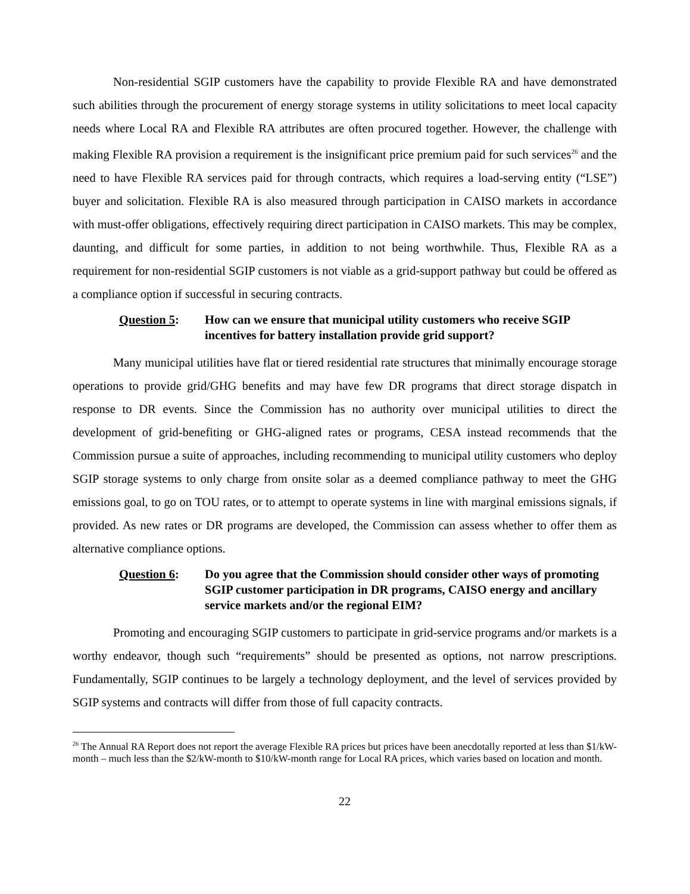Non-residential SGIP customers have the capability to provide Flexible RA and have demonstrated such abilities through the procurement of energy storage systems in utility solicitations to meet local capacity needs where Local RA and Flexible RA attributes are often procured together. However, the challenge with making Flexible RA provision a requirement is the insignificant price premium paid for such services<sup>26</sup> and the need to have Flexible RA services paid for through contracts, which requires a load-serving entity (“LSE”) buyer and solicitation. Flexible RA is also measured through participation in CAISO markets in accordance with must-offer obligations, effectively requiring direct participation in CAISO markets. This may be complex, daunting, and difficult for some parties, in addition to not being worthwhile. Thus, Flexible RA as a requirement for non-residential SGIP customers is not viable as a grid-support pathway but could be offered as a compliance option if successful in securing contracts.
Question 5: How can we ensure that municipal utility customers who receive SGIP incentives for battery installation provide grid support?
Many municipal utilities have flat or tiered residential rate structures that minimally encourage storage operations to provide grid/GHG benefits and may have few DR programs that direct storage dispatch in response to DR events. Since the Commission has no authority over municipal utilities to direct the development of grid-benefiting or GHG-aligned rates or programs, CESA instead recommends that the Commission pursue a suite of approaches, including recommending to municipal utility customers who deploy SGIP storage systems to only charge from onsite solar as a deemed compliance pathway to meet the GHG emissions goal, to go on TOU rates, or to attempt to operate systems in line with marginal emissions signals, if provided. As new rates or DR programs are developed, the Commission can assess whether to offer them as alternative compliance options.
Question 6: Do you agree that the Commission should consider other ways of promoting SGIP customer participation in DR programs, CAISO energy and ancillary service markets and/or the regional EIM?
Promoting and encouraging SGIP customers to participate in grid-service programs and/or markets is a worthy endeavor, though such “requirements” should be presented as options, not narrow prescriptions. Fundamentally, SGIP continues to be largely a technology deployment, and the level of services provided by SGIP systems and contracts will differ from those of full capacity contracts.
<sup>26</sup> The Annual RA Report does not report the average Flexible RA prices but prices have been anecdotally reported at less than $1/kW-month – much less than the $2/kW-month to $10/kW-month range for Local RA prices, which varies based on location and month.
22